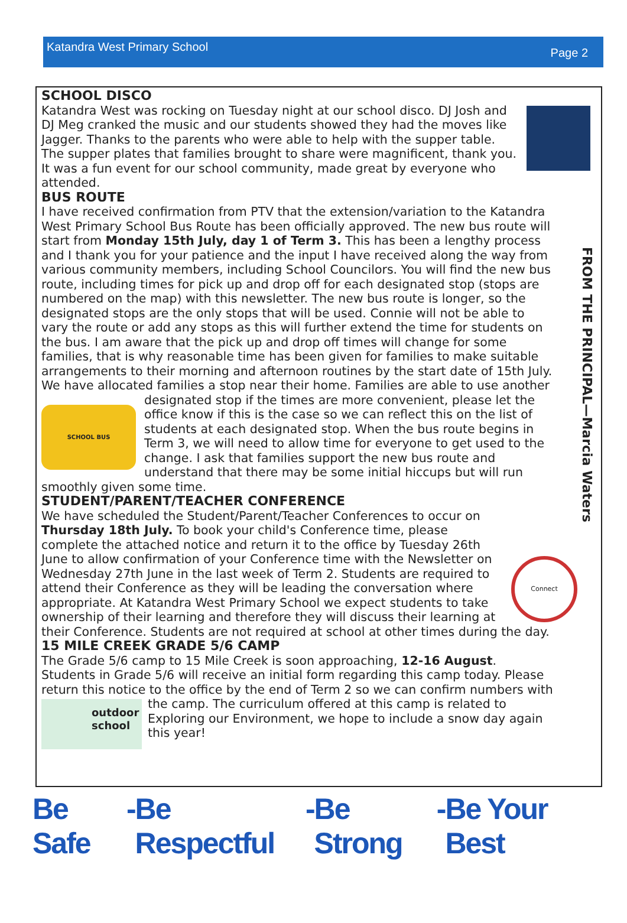Katandra West Primary School Page 2
SCHOOL DISCO
Katandra West was rocking on Tuesday night at our school disco. DJ Josh and DJ Meg cranked the music and our students showed they had the moves like Jagger. Thanks to the parents who were able to help with the supper table. The supper plates that families brought to share were magnificent, thank you. It was a fun event for our school community, made great by everyone who attended.
BUS ROUTE
I have received confirmation from PTV that the extension/variation to the Katandra West Primary School Bus Route has been officially approved. The new bus route will start from Monday 15th July, day 1 of Term 3. This has been a lengthy process and I thank you for your patience and the input I have received along the way from various community members, including School Councilors. You will find the new bus route, including times for pick up and drop off for each designated stop (stops are numbered on the map) with this newsletter. The new bus route is longer, so the designated stops are the only stops that will be used. Connie will not be able to vary the route or add any stops as this will further extend the time for students on the bus. I am aware that the pick up and drop off times will change for some families, that is why reasonable time has been given for families to make suitable arrangements to their morning and afternoon routines by the start date of 15th July. We have allocated families a stop near their home. Families are able to use another designated stop if the times are more convenient, please SCHOOL BUS let the office know if this is the case so we can reflect this on the list of students at each designated stop. When the bus route begins in Term 3, we will need to allow time for everyone to get used to the change. I ask that families support the new bus route and understand that there may be some initial hiccups but will run smoothly given some time.
STUDENT/PARENT/TEACHER CONFERENCE
Connect
We have scheduled the Student/Parent/Teacher Conferences to occur on Thursday 18th July. To book your child's Conference time, please complete the attached notice and return it to the office by Tuesday 26th June to allow confirmation of your Conference time with the Newsletter on Wednesday 27th June in the last week of Term 2. Students are required to attend their Conference as they will be leading the conversation where appropriate. At Katandra West Primary School we expect students to take ownership of their learning and therefore they will discuss their learning at their Conference. Students are not required at school at other times during the day.
15 MILE CREEK GRADE 5/6 CAMP
The Grade 5/6 camp to 15 Mile Creek is soon approaching, 12-16 August. Students in Grade 5/6 will receive an initial form regarding this camp today. Please return this notice to the office by the end of Term 2 so we can confirm numbers outdoor school with the camp. The curriculum offered at this camp is related to Exploring our Environment, we hope to include a snow day again this year!
FROM THE PRINCIPAL—Marcia Waters
Be Safe - Be Respectful - Be Strong - Be Your Best